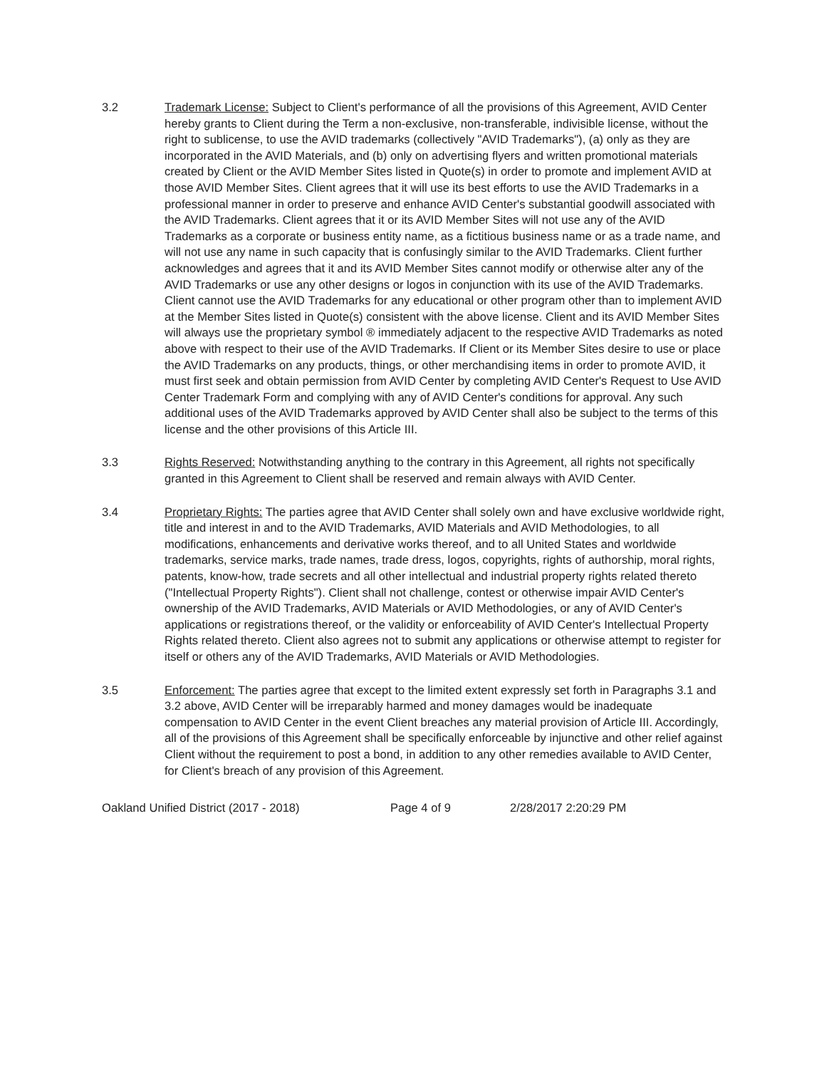3.2 Trademark License: Subject to Client's performance of all the provisions of this Agreement, AVID Center hereby grants to Client during the Term a non-exclusive, non-transferable, indivisible license, without the right to sublicense, to use the AVID trademarks (collectively "AVID Trademarks"), (a) only as they are incorporated in the AVID Materials, and (b) only on advertising flyers and written promotional materials created by Client or the AVID Member Sites listed in Quote(s) in order to promote and implement AVID at those AVID Member Sites. Client agrees that it will use its best efforts to use the AVID Trademarks in a professional manner in order to preserve and enhance AVID Center's substantial goodwill associated with the AVID Trademarks. Client agrees that it or its AVID Member Sites will not use any of the AVID Trademarks as a corporate or business entity name, as a fictitious business name or as a trade name, and will not use any name in such capacity that is confusingly similar to the AVID Trademarks. Client further acknowledges and agrees that it and its AVID Member Sites cannot modify or otherwise alter any of the AVID Trademarks or use any other designs or logos in conjunction with its use of the AVID Trademarks. Client cannot use the AVID Trademarks for any educational or other program other than to implement AVID at the Member Sites listed in Quote(s) consistent with the above license. Client and its AVID Member Sites will always use the proprietary symbol ® immediately adjacent to the respective AVID Trademarks as noted above with respect to their use of the AVID Trademarks. If Client or its Member Sites desire to use or place the AVID Trademarks on any products, things, or other merchandising items in order to promote AVID, it must first seek and obtain permission from AVID Center by completing AVID Center's Request to Use AVID Center Trademark Form and complying with any of AVID Center's conditions for approval. Any such additional uses of the AVID Trademarks approved by AVID Center shall also be subject to the terms of this license and the other provisions of this Article III.
3.3 Rights Reserved: Notwithstanding anything to the contrary in this Agreement, all rights not specifically granted in this Agreement to Client shall be reserved and remain always with AVID Center.
3.4 Proprietary Rights: The parties agree that AVID Center shall solely own and have exclusive worldwide right, title and interest in and to the AVID Trademarks, AVID Materials and AVID Methodologies, to all modifications, enhancements and derivative works thereof, and to all United States and worldwide trademarks, service marks, trade names, trade dress, logos, copyrights, rights of authorship, moral rights, patents, know-how, trade secrets and all other intellectual and industrial property rights related thereto ("Intellectual Property Rights"). Client shall not challenge, contest or otherwise impair AVID Center's ownership of the AVID Trademarks, AVID Materials or AVID Methodologies, or any of AVID Center's applications or registrations thereof, or the validity or enforceability of AVID Center's Intellectual Property Rights related thereto. Client also agrees not to submit any applications or otherwise attempt to register for itself or others any of the AVID Trademarks, AVID Materials or AVID Methodologies.
3.5 Enforcement: The parties agree that except to the limited extent expressly set forth in Paragraphs 3.1 and 3.2 above, AVID Center will be irreparably harmed and money damages would be inadequate compensation to AVID Center in the event Client breaches any material provision of Article III. Accordingly, all of the provisions of this Agreement shall be specifically enforceable by injunctive and other relief against Client without the requirement to post a bond, in addition to any other remedies available to AVID Center, for Client's breach of any provision of this Agreement.
Oakland Unified District (2017 - 2018) Page 4 of 9 2/28/2017 2:20:29 PM